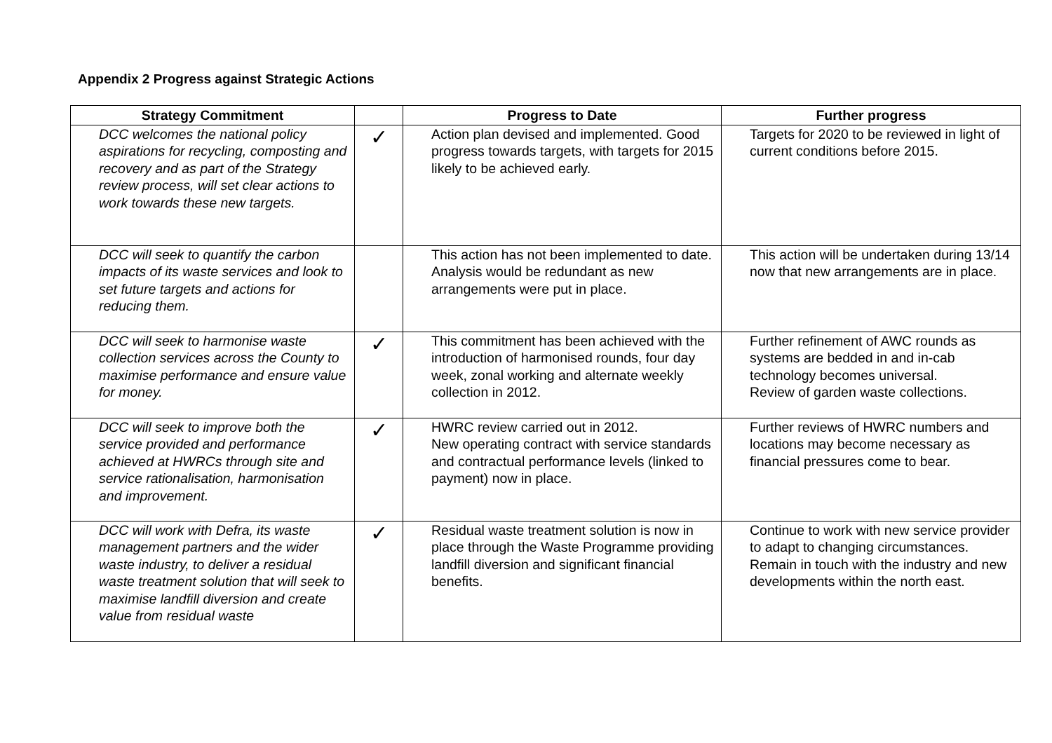Appendix 2 Progress against Strategic Actions
| Strategy Commitment | | Progress to Date | Further progress |
| --- | --- | --- | --- |
| DCC welcomes the national policy aspirations for recycling, composting and recovery and as part of the Strategy review process, will set clear actions to work towards these new targets. | ✓ | Action plan devised and implemented. Good progress towards targets, with targets for 2015 likely to be achieved early. | Targets for 2020 to be reviewed in light of current conditions before 2015. |
| DCC will seek to quantify the carbon impacts of its waste services and look to set future targets and actions for reducing them. | | This action has not been implemented to date. Analysis would be redundant as new arrangements were put in place. | This action will be undertaken during 13/14 now that new arrangements are in place. |
| DCC will seek to harmonise waste collection services across the County to maximise performance and ensure value for money. | ✓ | This commitment has been achieved with the introduction of harmonised rounds, four day week, zonal working and alternate weekly collection in 2012. | Further refinement of AWC rounds as systems are bedded in and in-cab technology becomes universal. Review of garden waste collections. |
| DCC will seek to improve both the service provided and performance achieved at HWRCs through site and service rationalisation, harmonisation and improvement. | ✓ | HWRC review carried out in 2012. New operating contract with service standards and contractual performance levels (linked to payment) now in place. | Further reviews of HWRC numbers and locations may become necessary as financial pressures come to bear. |
| DCC will work with Defra, its waste management partners and the wider waste industry, to deliver a residual waste treatment solution that will seek to maximise landfill diversion and create value from residual waste | ✓ | Residual waste treatment solution is now in place through the Waste Programme providing landfill diversion and significant financial benefits. | Continue to work with new service provider to adapt to changing circumstances. Remain in touch with the industry and new developments within the north east. |